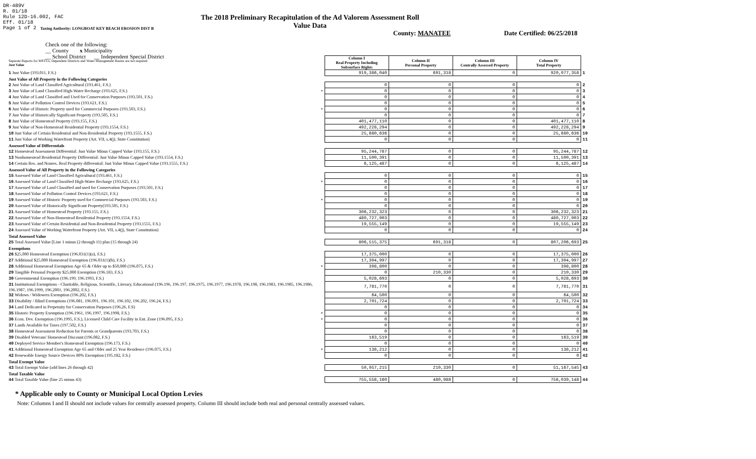DR-489V
R. 01/18
Rule 12D-16.002, FAC
Eff. 01/18
Page 1 of 2
The 2018 Preliminary Recapitulation of the Ad Valorem Assessment Roll
Value Data
Taxing Authority: LONGBOAT KEY BEACH EROSION DIST B
County: MANATEE Date Certified: 06/25/2018
Check one of the following:
__ County x Municipality
__ School District __ Independent Special District
| Separate Reports for MSTUs, Dependent Districts and Water Management Basins are not required Just Value | | Column I Real Property Including Subsurface Rights | Column II Personal Property | Column III Centrally Assessed Property | Column IV Total Property | |
| 1 Just Value (193.011, F.S.) | | 919,386,040 | 691,318 | 0 | 920,077,358 | 1 |
| Just Value of All Property in the Following Categories | | | | | | |
| 2 Just Value of Land Classified Agricultural (193.461, F.S.) | | 0 | 0 | 0 | 0 | 2 |
| 3 Just Value of Land Classified High-Water Recharge (193.625, F.S.) | * | 0 | 0 | 0 | 0 | 3 |
| 4 Just Value of Land Classified and Used for Conservation Purposes (193.501, F.S.) | | 0 | 0 | 0 | 0 | 4 |
| 5 Just Value of Pollution Control Devices (193.621, F.S.) | | 0 | 0 | 0 | 0 | 5 |
| 6 Just Value of Historic Property used for Commercial Purposes (193.503, F.S.) | * | 0 | 0 | 0 | 0 | 6 |
| 7 Just Value of Historically Significant Property (193.505, F.S.) | | 0 | 0 | 0 | 0 | 7 |
| 8 Just Value of Homestead Property (193.155, F.S.) | | 401,477,110 | 0 | 0 | 401,477,110 | 8 |
| 9 Just Value of Non-Homestead Residential Property (193.1554, F.S.) | | 492,228,294 | 0 | 0 | 492,228,294 | 9 |
| 10 Just Value of Certain Residential and Non-Residential Property (193.1555, F.S.) | | 25,680,636 | 0 | 0 | 25,680,636 | 10 |
| 11 Just Value of Working Waterfront Property (Art. VII, s.4(j), State Constitution) | | 0 | 0 | 0 | 0 | 11 |
| Assessed Value of Differentials | | | | | | |
| 12 Homestead Assessment Differential: Just Value Minus Capped Value (193.155, F.S.) | | 95,244,787 | 0 | 0 | 95,244,787 | 12 |
| 13 Nonhomestead Residential Property Differential: Just Value Minus Capped Value (193.1554, F.S.) | | 11,500,391 | 0 | 0 | 11,500,391 | 13 |
| 14 Certain Res. and Nonres. Real Property differential: Just Value Minus Capped Value (193.1555, F.S.) | | 6,125,487 | 0 | 0 | 6,125,487 | 14 |
| Assessed Value of All Property in the Following Categories | | | | | | |
| 15 Assessed Value of Land Classified Agricultural (193.461, F.S.) | | 0 | 0 | 0 | 0 | 15 |
| 16 Assessed Value of Land Classified High-Water Recharge (193.625, F.S.) | * | 0 | 0 | 0 | 0 | 16 |
| 17 Assessed Value of Land Classified and used for Conservation Purposes (193.501, F.S.) | | 0 | 0 | 0 | 0 | 17 |
| 18 Assessed Value of Pollution Control Devices (193.621, F.S.) | | 0 | 0 | 0 | 0 | 18 |
| 19 Assessed Value of Historic Property used for Commercial Purposes (193.503, F.S.) | * | 0 | 0 | 0 | 0 | 19 |
| 20 Assessed Value of Historically Significant Property(193.505, F.S.) | | 0 | 0 | 0 | 0 | 20 |
| 21 Assessed Value of Homestead Property (193.155, F.S.) | | 306,232,323 | 0 | 0 | 306,232,323 | 21 |
| 22 Assessed Value of Non-Homestead Residential Property (193.1554, F.S.) | | 480,727,903 | 0 | 0 | 480,727,903 | 22 |
| 23 Assessed Value of Certain Residential and Non-Residential Property (193.1555, F.S.) | | 19,555,149 | 0 | 0 | 19,555,149 | 23 |
| 24 Assessed Value of Working Waterfront Property (Art. VII, s.4(j), State Constitution) | | 0 | 0 | 0 | 0 | 24 |
| Total Assessed Value | | | | | | |
| 25 Total Assessed Value [Line 1 minus (2 through 11) plus (15 through 24) | | 806,515,375 | 691,318 | 0 | 807,206,693 | 25 |
| Exemptions | | | | | | |
| 26 $25,000 Homestead Exemption (196.031(1)(a), F.S.) | | 17,375,000 | 0 | 0 | 17,375,000 | 26 |
| 27 Additional $25,000 Homestead Exemption (196.031(1)(b), F.S.) | | 17,304,997 | 0 | 0 | 17,304,997 | 27 |
| 28 Additional Homestead Exemption Age 65 & Older up to $50,000 (196.075, F.S.) | * | 398,800 | 0 | 0 | 398,800 | 28 |
| 29 Tangible Personal Property $25,000 Exemption (196.183, F.S.) | | 0 | 210,330 | 0 | 210,330 | 29 |
| 30 Governmental Exemption (196.199, 196.1993, F.S.) | | 5,028,693 | 0 | 0 | 5,028,693 | 30 |
| 31 Institutional Exemptions - Charitable, Religious, Scientific, Literary, Educational (196.196, 196.197, 196.1975, 196.1977, 196.1978, 196.198, 196.1983, 196.1985, 196.1986, 196.1987, 196.1999, 196.2001, 196.2002, F.S.) | | 7,781,770 | 0 | 0 | 7,781,770 | 31 |
| 32 Widows / Widowers Exemption (196.202, F.S.) | | 64,500 | 0 | 0 | 64,500 | 32 |
| 33 Disability / Blind Exemptions (196.081, 196.091, 196.101, 196.102, 196.202, 196.24, F.S.) | | 2,701,724 | 0 | 0 | 2,701,724 | 33 |
| 34 Land Dedicated in Perpetuity for Conservation Purposes (196.26, F.S) | | 0 | 0 | 0 | 0 | 34 |
| 35 Historic Property Exemption (196.1961, 196.1997, 196.1998, F.S.) | * | 0 | 0 | 0 | 0 | 35 |
| 36 Econ. Dev. Exemption (196.1995, F.S.), Licensed Child Care Facility in Ent. Zone (196.095, F.S.) | * | 0 | 0 | 0 | 0 | 36 |
| 37 Lands Available for Taxes (197.502, F.S.) | | 0 | 0 | 0 | 0 | 37 |
| 38 Homestead Assessment Reduction for Parents or Grandparents (193.703, F.S.) | | 0 | 0 | 0 | 0 | 38 |
| 39 Disabled Veterans' Homestead Discount (196.082, F.S.) | | 163,519 | 0 | 0 | 163,519 | 39 |
| 40 Deployed Service Member's Homestead Exemption (196.173, F.S.) | | 0 | 0 | 0 | 0 | 40 |
| 41 Additional Homestead Exemption Age 65 and Older and 25 Year Residence (196.075, F.S.) | * | 138,212 | 0 | 0 | 138,212 | 41 |
| 42 Renewable Energy Source Devices 80% Exemption (195.182, F.S.) | | 0 | 0 | 0 | 0 | 42 |
| Total Exempt Value | | | | | | |
| 43 Total Exempt Value (add lines 26 through 42) | | 50,957,215 | 210,330 | 0 | 51,167,545 | 43 |
| Total Taxable Value | | | | | | |
| 44 Total Taxable Value (line 25 minus 43) | | 755,558,160 | 480,988 | 0 | 756,039,148 | 44 |
* Applicable only to County or Municipal Local Option Levies
Note: Columns I and II should not include values for centrally assessed property. Column III should include both real and personal centrally assessed values.